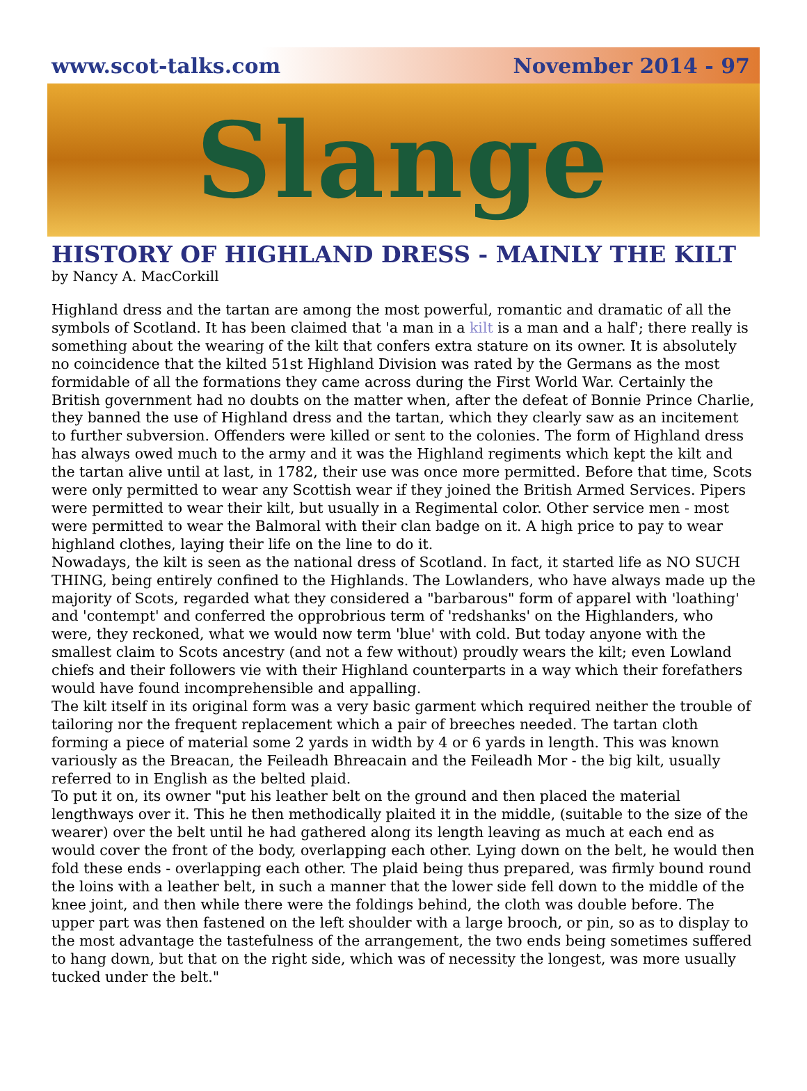www.scot-talks.com November 2014 - 97
Slange
HISTORY OF HIGHLAND DRESS - MAINLY THE KILT
by Nancy A. MacCorkill
Highland dress and the tartan are among the most powerful, romantic and dramatic of all the symbols of Scotland. It has been claimed that 'a man in a kilt is a man and a half'; there really is something about the wearing of the kilt that confers extra stature on its owner. It is absolutely no coincidence that the kilted 51st Highland Division was rated by the Germans as the most formidable of all the formations they came across during the First World War. Certainly the British government had no doubts on the matter when, after the defeat of Bonnie Prince Charlie, they banned the use of Highland dress and the tartan, which they clearly saw as an incitement to further subversion. Offenders were killed or sent to the colonies. The form of Highland dress has always owed much to the army and it was the Highland regiments which kept the kilt and the tartan alive until at last, in 1782, their use was once more permitted. Before that time, Scots were only permitted to wear any Scottish wear if they joined the British Armed Services. Pipers were permitted to wear their kilt, but usually in a Regimental color. Other service men - most were permitted to wear the Balmoral with their clan badge on it. A high price to pay to wear highland clothes, laying their life on the line to do it.
Nowadays, the kilt is seen as the national dress of Scotland. In fact, it started life as NO SUCH THING, being entirely confined to the Highlands. The Lowlanders, who have always made up the majority of Scots, regarded what they considered a "barbarous" form of apparel with 'loathing' and 'contempt' and conferred the opprobrious term of 'redshanks' on the Highlanders, who were, they reckoned, what we would now term 'blue' with cold. But today anyone with the smallest claim to Scots ancestry (and not a few without) proudly wears the kilt; even Lowland chiefs and their followers vie with their Highland counterparts in a way which their forefathers would have found incomprehensible and appalling.
The kilt itself in its original form was a very basic garment which required neither the trouble of tailoring nor the frequent replacement which a pair of breeches needed. The tartan cloth forming a piece of material some 2 yards in width by 4 or 6 yards in length. This was known variously as the Breacan, the Feileadh Bhreacain and the Feileadh Mor - the big kilt, usually referred to in English as the belted plaid.
To put it on, its owner "put his leather belt on the ground and then placed the material lengthways over it. This he then methodically plaited it in the middle, (suitable to the size of the wearer) over the belt until he had gathered along its length leaving as much at each end as would cover the front of the body, overlapping each other. Lying down on the belt, he would then fold these ends - overlapping each other. The plaid being thus prepared, was firmly bound round the loins with a leather belt, in such a manner that the lower side fell down to the middle of the knee joint, and then while there were the foldings behind, the cloth was double before. The upper part was then fastened on the left shoulder with a large brooch, or pin, so as to display to the most advantage the tastefulness of the arrangement, the two ends being sometimes suffered to hang down, but that on the right side, which was of necessity the longest, was more usually tucked under the belt."